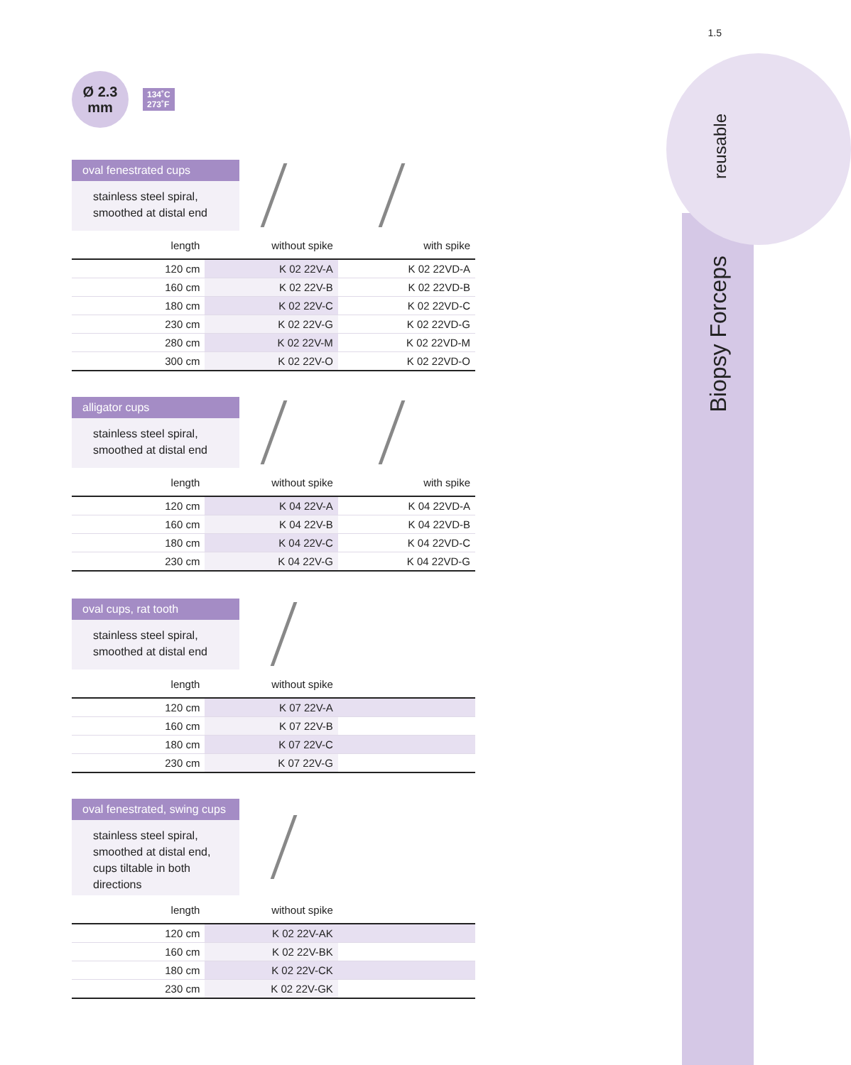1.5
reusable
Biopsy Forceps
Ø 2.3
mm
134˚C
273˚F
oval fenestrated cups
stainless steel spiral, smoothed at distal end
| length | without spike | with spike |
| --- | --- | --- |
| 120 cm | K 02 22V-A | K 02 22VD-A |
| 160 cm | K 02 22V-B | K 02 22VD-B |
| 180 cm | K 02 22V-C | K 02 22VD-C |
| 230 cm | K 02 22V-G | K 02 22VD-G |
| 280 cm | K 02 22V-M | K 02 22VD-M |
| 300 cm | K 02 22V-O | K 02 22VD-O |
alligator cups
stainless steel spiral, smoothed at distal end
| length | without spike | with spike |
| --- | --- | --- |
| 120 cm | K 04 22V-A | K 04 22VD-A |
| 160 cm | K 04 22V-B | K 04 22VD-B |
| 180 cm | K 04 22V-C | K 04 22VD-C |
| 230 cm | K 04 22V-G | K 04 22VD-G |
oval cups, rat tooth
stainless steel spiral, smoothed at distal end
| length | without spike | |
| --- | --- | --- |
| 120 cm | K 07 22V-A | |
| 160 cm | K 07 22V-B | |
| 180 cm | K 07 22V-C | |
| 230 cm | K 07 22V-G | |
oval fenestrated, swing cups
stainless steel spiral, smoothed at distal end, cups tiltable in both directions
| length | without spike | |
| --- | --- | --- |
| 120 cm | K 02 22V-AK | |
| 160 cm | K 02 22V-BK | |
| 180 cm | K 02 22V-CK | |
| 230 cm | K 02 22V-GK | |